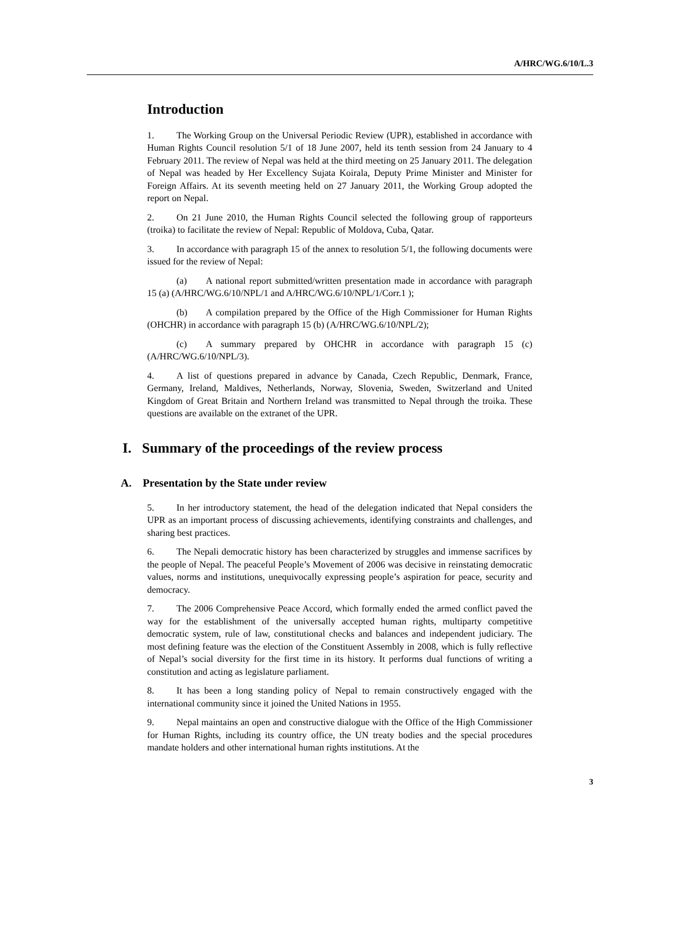A/HRC/WG.6/10/L.3
Introduction
1. The Working Group on the Universal Periodic Review (UPR), established in accordance with Human Rights Council resolution 5/1 of 18 June 2007, held its tenth session from 24 January to 4 February 2011. The review of Nepal was held at the third meeting on 25 January 2011. The delegation of Nepal was headed by Her Excellency Sujata Koirala, Deputy Prime Minister and Minister for Foreign Affairs. At its seventh meeting held on 27 January 2011, the Working Group adopted the report on Nepal.
2. On 21 June 2010, the Human Rights Council selected the following group of rapporteurs (troika) to facilitate the review of Nepal: Republic of Moldova, Cuba, Qatar.
3. In accordance with paragraph 15 of the annex to resolution 5/1, the following documents were issued for the review of Nepal:
(a) A national report submitted/written presentation made in accordance with paragraph 15 (a) (A/HRC/WG.6/10/NPL/1 and A/HRC/WG.6/10/NPL/1/Corr.1 );
(b) A compilation prepared by the Office of the High Commissioner for Human Rights (OHCHR) in accordance with paragraph 15 (b) (A/HRC/WG.6/10/NPL/2);
(c) A summary prepared by OHCHR in accordance with paragraph 15 (c) (A/HRC/WG.6/10/NPL/3).
4. A list of questions prepared in advance by Canada, Czech Republic, Denmark, France, Germany, Ireland, Maldives, Netherlands, Norway, Slovenia, Sweden, Switzerland and United Kingdom of Great Britain and Northern Ireland was transmitted to Nepal through the troika. These questions are available on the extranet of the UPR.
I. Summary of the proceedings of the review process
A. Presentation by the State under review
5. In her introductory statement, the head of the delegation indicated that Nepal considers the UPR as an important process of discussing achievements, identifying constraints and challenges, and sharing best practices.
6. The Nepali democratic history has been characterized by struggles and immense sacrifices by the people of Nepal. The peaceful People’s Movement of 2006 was decisive in reinstating democratic values, norms and institutions, unequivocally expressing people’s aspiration for peace, security and democracy.
7. The 2006 Comprehensive Peace Accord, which formally ended the armed conflict paved the way for the establishment of the universally accepted human rights, multiparty competitive democratic system, rule of law, constitutional checks and balances and independent judiciary. The most defining feature was the election of the Constituent Assembly in 2008, which is fully reflective of Nepal’s social diversity for the first time in its history. It performs dual functions of writing a constitution and acting as legislature parliament.
8. It has been a long standing policy of Nepal to remain constructively engaged with the international community since it joined the United Nations in 1955.
9. Nepal maintains an open and constructive dialogue with the Office of the High Commissioner for Human Rights, including its country office, the UN treaty bodies and the special procedures mandate holders and other international human rights institutions. At the
3